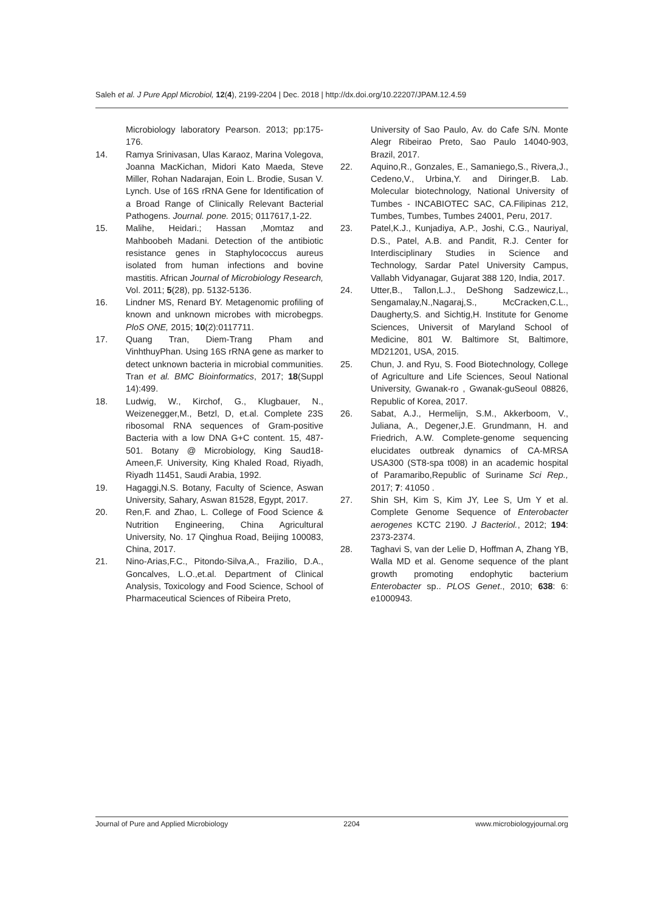Saleh et al. J Pure Appl Microbiol, 12(4), 2199-2204 | Dec. 2018 | http://dx.doi.org/10.22207/JPAM.12.4.59
Microbiology laboratory Pearson. 2013; pp:175-176.
14. Ramya Srinivasan, Ulas Karaoz, Marina Volegova, Joanna MacKichan, Midori Kato Maeda, Steve Miller, Rohan Nadarajan, Eoin L. Brodie, Susan V. Lynch. Use of 16S rRNA Gene for Identification of a Broad Range of Clinically Relevant Bacterial Pathogens. Journal. pone. 2015; 0117617,1-22.
15. Malihe, Heidari.; Hassan ,Momtaz and Mahboobeh Madani. Detection of the antibiotic resistance genes in Staphylococcus aureus isolated from human infections and bovine mastitis. African Journal of Microbiology Research, Vol. 2011; 5(28), pp. 5132-5136.
16. Lindner MS, Renard BY. Metagenomic profiling of known and unknown microbes with microbegps. PloS ONE, 2015; 10(2):0117711.
17. Quang Tran, Diem-Trang Pham and VinhthuyPhan. Using 16S rRNA gene as marker to detect unknown bacteria in microbial communities. Tran et al. BMC Bioinformatics, 2017; 18(Suppl 14):499.
18. Ludwig, W., Kirchof, G., Klugbauer, N., Weizenegger,M., Betzl, D, et.al. Complete 23S ribosomal RNA sequences of Gram-positive Bacteria with a low DNA G+C content. 15, 487-501. Botany @ Microbiology, King Saud18-Ameen,F. University, King Khaled Road, Riyadh, Riyadh 11451, Saudi Arabia, 1992.
19. Hagaggi,N.S. Botany, Faculty of Science, Aswan University, Sahary, Aswan 81528, Egypt, 2017.
20. Ren,F. and Zhao, L. College of Food Science & Nutrition Engineering, China Agricultural University, No. 17 Qinghua Road, Beijing 100083, China, 2017.
21. Nino-Arias,F.C., Pitondo-Silva,A., Frazilio, D.A., Goncalves, L.O.,et.al. Department of Clinical Analysis, Toxicology and Food Science, School of Pharmaceutical Sciences of Ribeira Preto,
University of Sao Paulo, Av. do Cafe S/N. Monte Alegr Ribeirao Preto, Sao Paulo 14040-903, Brazil, 2017.
22. Aquino,R., Gonzales, E., Samaniego,S., Rivera,J., Cedeno,V., Urbina,Y. and Diringer,B. Lab. Molecular biotechnology, National University of Tumbes - INCABIOTEC SAC, CA.Filipinas 212, Tumbes, Tumbes, Tumbes 24001, Peru, 2017.
23. Patel,K.J., Kunjadiya, A.P., Joshi, C.G., Nauriyal, D.S., Patel, A.B. and Pandit, R.J. Center for Interdisciplinary Studies in Science and Technology, Sardar Patel University Campus, Vallabh Vidyanagar, Gujarat 388 120, India, 2017.
24. Utter,B., Tallon,L.J., DeShong Sadzewicz,L., Sengamalay,N.,Nagaraj,S., McCracken,C.L., Daugherty,S. and Sichtig,H. Institute for Genome Sciences, Universit of Maryland School of Medicine, 801 W. Baltimore St, Baltimore, MD21201, USA, 2015.
25. Chun, J. and Ryu, S. Food Biotechnology, College of Agriculture and Life Sciences, Seoul National University, Gwanak-ro , Gwanak-guSeoul 08826, Republic of Korea, 2017.
26. Sabat, A.J., Hermelijn, S.M., Akkerboom, V., Juliana, A., Degener,J.E. Grundmann, H. and Friedrich, A.W. Complete-genome sequencing elucidates outbreak dynamics of CA-MRSA USA300 (ST8-spa t008) in an academic hospital of Paramaribo,Republic of Suriname Sci Rep., 2017; 7: 41050 .
27. Shin SH, Kim S, Kim JY, Lee S, Um Y et al. Complete Genome Sequence of Enterobacter aerogenes KCTC 2190. J Bacteriol., 2012; 194: 2373-2374.
28. Taghavi S, van der Lelie D, Hoffman A, Zhang YB, Walla MD et al. Genome sequence of the plant growth promoting endophytic bacterium Enterobacter sp.. PLOS Genet., 2010; 638: 6: e1000943.
Journal of Pure and Applied Microbiology 2204 www.microbiologyjournal.org